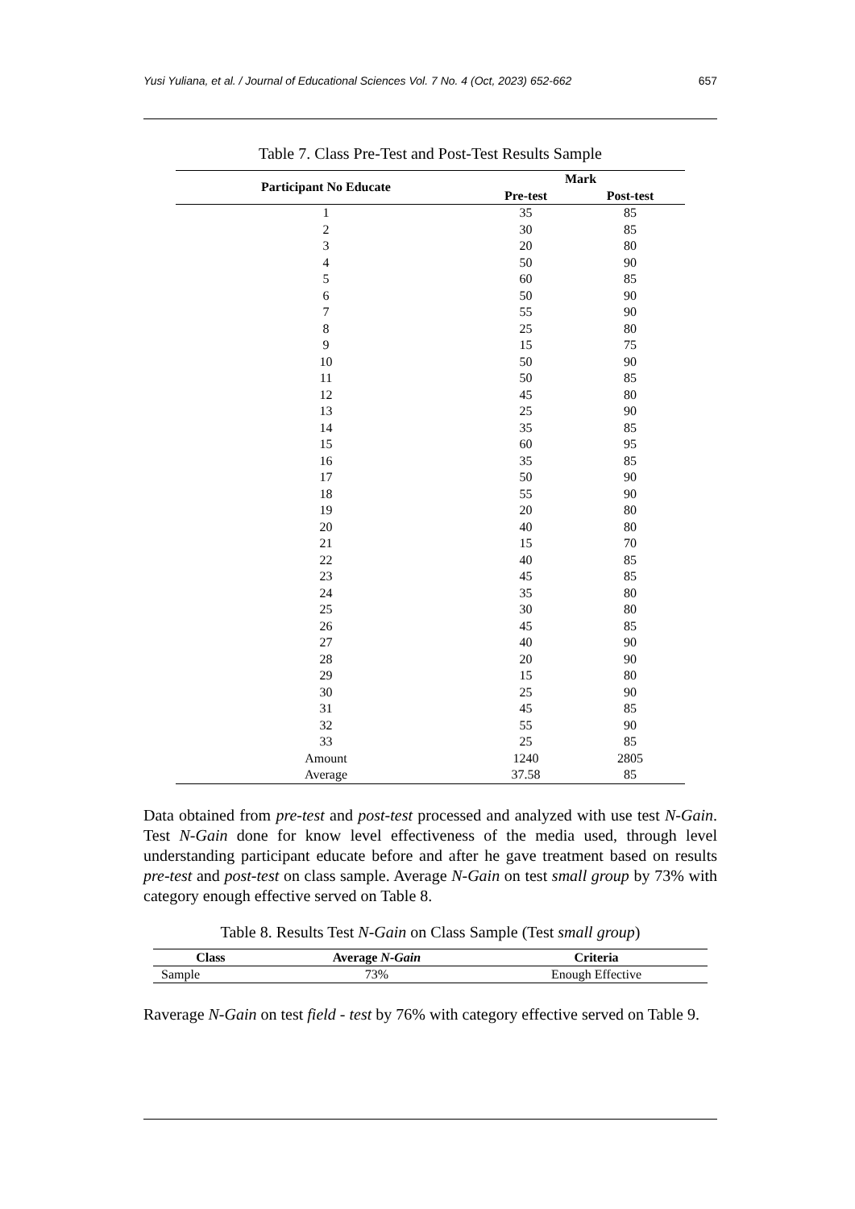Yusi Yuliana, et al. / Journal of Educational Sciences Vol. 7 No. 4 (Oct, 2023) 652-662 657
Table 7. Class Pre-Test and Post-Test Results Sample
| Participant No Educate | Mark | |
| --- | --- | --- |
| | Pre-test | Post-test |
| 1 | 35 | 85 |
| 2 | 30 | 85 |
| 3 | 20 | 80 |
| 4 | 50 | 90 |
| 5 | 60 | 85 |
| 6 | 50 | 90 |
| 7 | 55 | 90 |
| 8 | 25 | 80 |
| 9 | 15 | 75 |
| 10 | 50 | 90 |
| 11 | 50 | 85 |
| 12 | 45 | 80 |
| 13 | 25 | 90 |
| 14 | 35 | 85 |
| 15 | 60 | 95 |
| 16 | 35 | 85 |
| 17 | 50 | 90 |
| 18 | 55 | 90 |
| 19 | 20 | 80 |
| 20 | 40 | 80 |
| 21 | 15 | 70 |
| 22 | 40 | 85 |
| 23 | 45 | 85 |
| 24 | 35 | 80 |
| 25 | 30 | 80 |
| 26 | 45 | 85 |
| 27 | 40 | 90 |
| 28 | 20 | 90 |
| 29 | 15 | 80 |
| 30 | 25 | 90 |
| 31 | 45 | 85 |
| 32 | 55 | 90 |
| 33 | 25 | 85 |
| Amount | 1240 | 2805 |
| Average | 37.58 | 85 |
Data obtained from pre-test and post-test processed and analyzed with use test N-Gain. Test N-Gain done for know level effectiveness of the media used, through level understanding participant educate before and after he gave treatment based on results pre-test and post-test on class sample. Average N-Gain on test small group by 73% with category enough effective served on Table 8.
Table 8. Results Test N-Gain on Class Sample (Test small group)
| Class | Average N-Gain | Criteria |
| --- | --- | --- |
| Sample | 73% | Enough Effective |
Raverage N-Gain on test field - test by 76% with category effective served on Table 9.